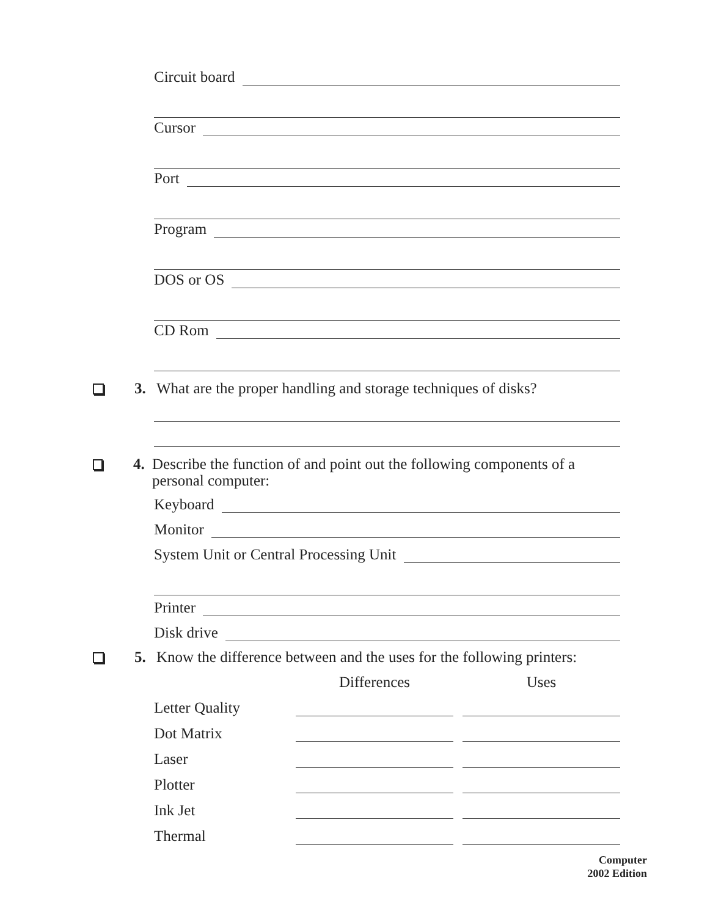Circuit board
Cursor
Port
Program
DOS or OS
CD Rom
3. What are the proper handling and storage techniques of disks?
4. Describe the function of and point out the following components of a personal computer:
Keyboard
Monitor
System Unit or Central Processing Unit
Printer
Disk drive
5. Know the difference between and the uses for the following printers:
| | Differences | | Uses |
| --- | --- | --- | --- |
| Letter Quality | | | |
| Dot Matrix | | | |
| Laser | | | |
| Plotter | | | |
| Ink Jet | | | |
| Thermal | | | |
Computer
2002 Edition